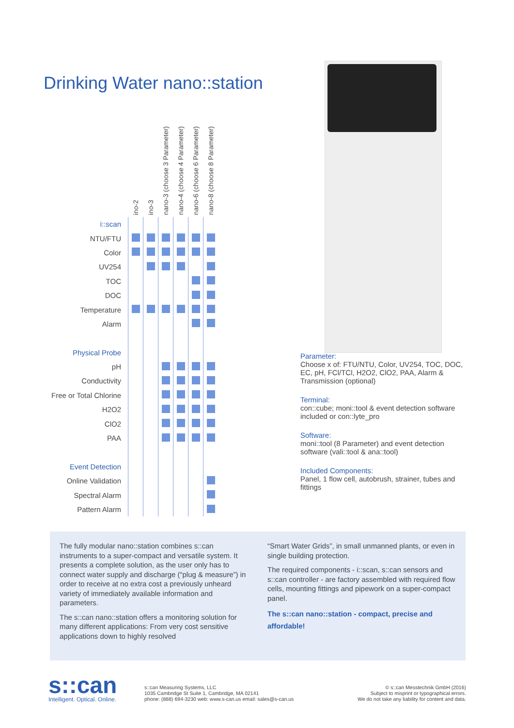Drinking Water nano::station
| | ino-2 | ino-3 | nano-3 (choose 3 Parameter) | nano-4 (choose 4 Parameter) | nano-6 (choose 6 Parameter) | nano-8 (choose 8 Parameter) |
| --- | --- | --- | --- | --- | --- | --- |
| i::scan | | | | | | |
| NTU/FTU | | | | | | |
| Color | | | | | | |
| UV254 | | | | | | |
| TOC | | | | | | |
| DOC | | | | | | |
| Temperature | | | | | | |
| Alarm | | | | | | |
| Physical Probe | | | | | | |
| pH | | | | | | |
| Conductivity | | | | | | |
| Free or Total Chlorine | | | | | | |
| H2O2 | | | | | | |
| ClO2 | | | | | | |
| PAA | | | | | | |
| Event Detection | | | | | | |
| Online Validation | | | | | | |
| Spectral Alarm | | | | | | |
| Pattern Alarm | | | | | | |
Parameter:
Choose x of: FTU/NTU, Color, UV254, TOC, DOC, EC, pH, FCl/TCl, H2O2, ClO2, PAA, Alarm & Transmission (optional)
Terminal:
con::cube; moni::tool & event detection software included or con::lyte_pro
Software:
moni::tool (8 Parameter) and event detection software (vali::tool & ana::tool)
Included Components:
Panel, 1 flow cell, autobrush, strainer, tubes and fittings
The fully modular nano::station combines s::can instruments to a super-compact and versatile system. It presents a complete solution, as the user only has to connect water supply and discharge (“plug & measure”) in order to receive at no extra cost a previously unheard variety of immediately available information and parameters.
The s::can nano::station offers a monitoring solution for many different applications: From very cost sensitive applications down to highly resolved
“Smart Water Grids”, in small unmanned plants, or even in single building protection.
The required components - i::scan, s::can sensors and s::can controller - are factory assembled with required flow cells, mounting fittings and pipework on a super-compact panel.
The s::can nano::station - compact, precise and affordable!
s::can
Intelligent. Optical. Online.
s::can Measuring Systems, LLC
1035 Cambridge St Suite 1, Cambridge, MA 02141
phone: (888) 694-3230 web: www.s-can.us email: sales@s-can.us
© s::can Messtechnik GmbH (2016)
Subject to misprint or typographical errors.
We do not take any liability for content and data.